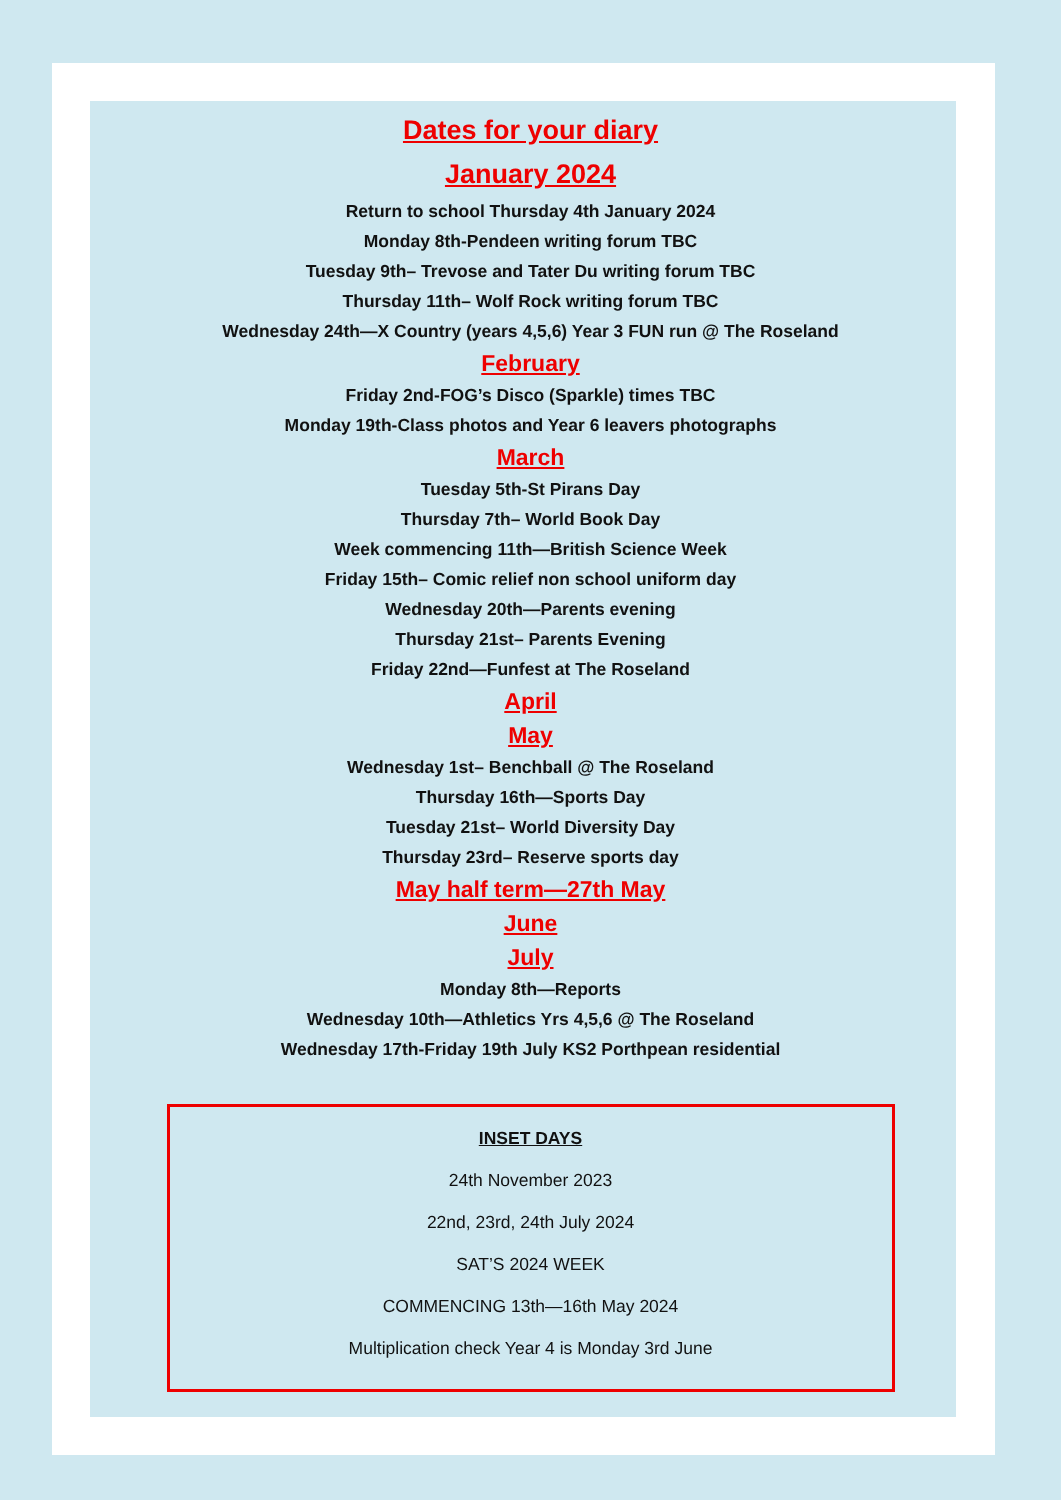Dates for your diary
January 2024
Return to school Thursday 4th January 2024
Monday 8th-Pendeen writing forum TBC
Tuesday 9th– Trevose and Tater Du writing forum TBC
Thursday 11th– Wolf Rock writing forum TBC
Wednesday 24th—X Country (years 4,5,6) Year 3 FUN run @ The Roseland
February
Friday 2nd-FOG’s Disco (Sparkle) times TBC
Monday 19th-Class photos and Year 6 leavers photographs
March
Tuesday 5th-St Pirans Day
Thursday 7th– World Book Day
Week commencing 11th—British Science Week
Friday 15th– Comic relief non school uniform day
Wednesday 20th—Parents evening
Thursday 21st– Parents Evening
Friday 22nd—Funfest at The Roseland
April
May
Wednesday 1st– Benchball @ The Roseland
Thursday 16th—Sports Day
Tuesday 21st– World Diversity Day
Thursday 23rd– Reserve sports day
May half term—27th May
June
July
Monday 8th—Reports
Wednesday 10th—Athletics Yrs 4,5,6 @ The Roseland
Wednesday 17th-Friday 19th July KS2 Porthpean residential
INSET DAYS
24th November 2023
22nd, 23rd, 24th July 2024
SAT’S 2024 WEEK
COMMENCING 13th—16th May 2024
Multiplication check Year 4 is Monday 3rd June